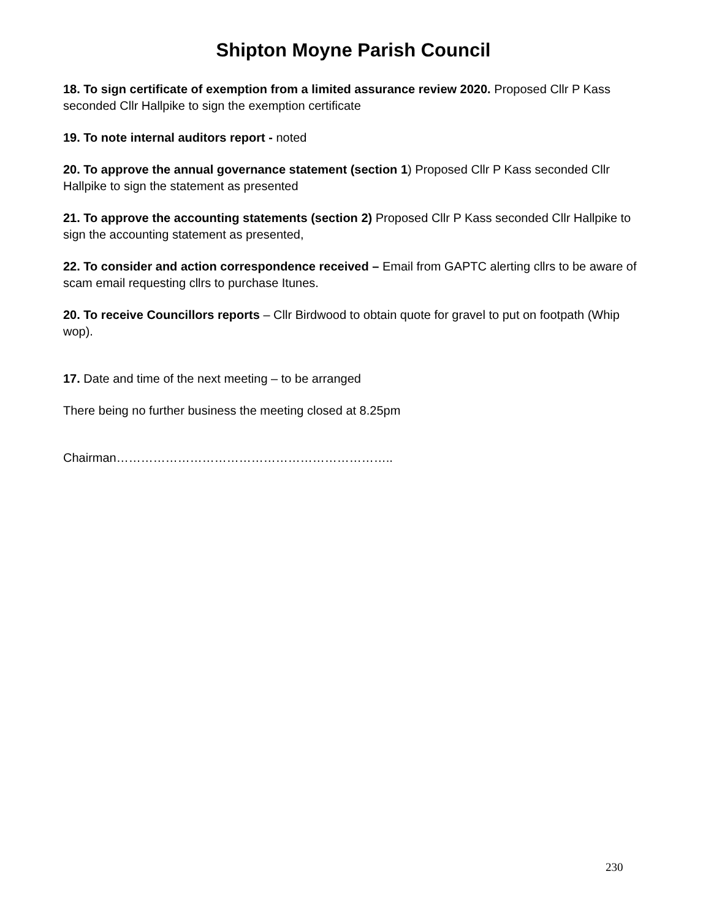Shipton Moyne Parish Council
18. To sign certificate of exemption from a limited assurance review 2020. Proposed Cllr P Kass seconded Cllr Hallpike to sign the exemption certificate
19. To note internal auditors report - noted
20. To approve the annual governance statement (section 1) Proposed Cllr P Kass seconded Cllr Hallpike to sign the statement as presented
21. To approve the accounting statements (section 2) Proposed Cllr P Kass seconded Cllr Hallpike to sign the accounting statement as presented,
22. To consider and action correspondence received – Email from GAPTC alerting cllrs to be aware of scam email requesting cllrs to purchase Itunes.
20. To receive Councillors reports – Cllr Birdwood to obtain quote for gravel to put on footpath (Whip wop).
17. Date and time of the next meeting – to be arranged
There being no further business the meeting closed at 8.25pm
Chairman…………………………………………………………..
230